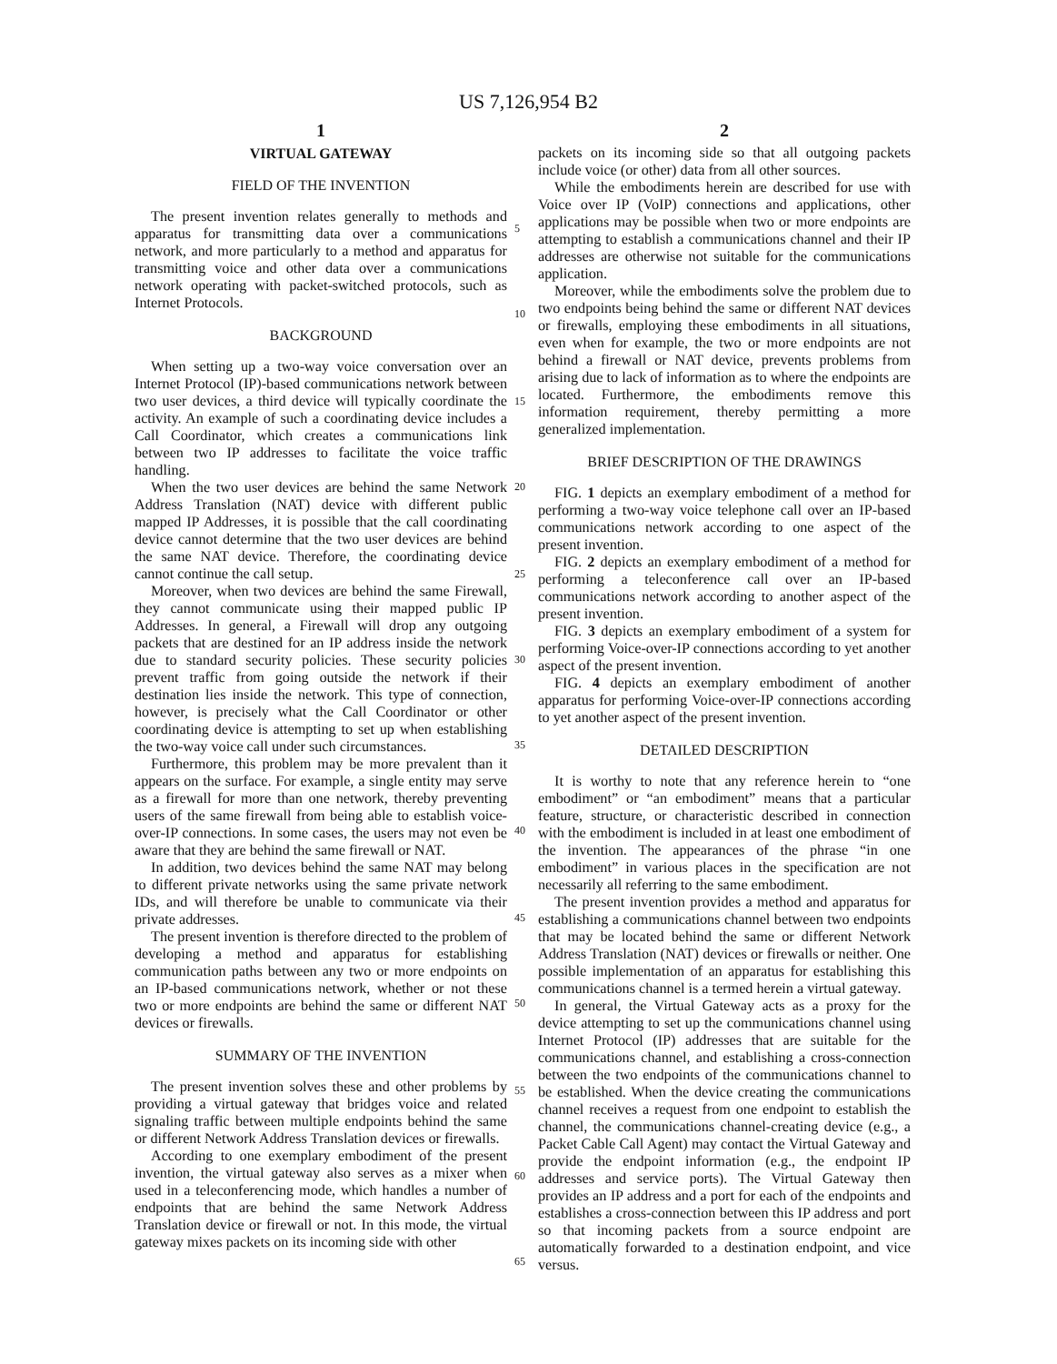US 7,126,954 B2
1
VIRTUAL GATEWAY
FIELD OF THE INVENTION
The present invention relates generally to methods and apparatus for transmitting data over a communications network, and more particularly to a method and apparatus for transmitting voice and other data over a communications network operating with packet-switched protocols, such as Internet Protocols.
BACKGROUND
When setting up a two-way voice conversation over an Internet Protocol (IP)-based communications network between two user devices, a third device will typically coordinate the activity. An example of such a coordinating device includes a Call Coordinator, which creates a communications link between two IP addresses to facilitate the voice traffic handling.
When the two user devices are behind the same Network Address Translation (NAT) device with different public mapped IP Addresses, it is possible that the call coordinating device cannot determine that the two user devices are behind the same NAT device. Therefore, the coordinating device cannot continue the call setup.
Moreover, when two devices are behind the same Firewall, they cannot communicate using their mapped public IP Addresses. In general, a Firewall will drop any outgoing packets that are destined for an IP address inside the network due to standard security policies. These security policies prevent traffic from going outside the network if their destination lies inside the network. This type of connection, however, is precisely what the Call Coordinator or other coordinating device is attempting to set up when establishing the two-way voice call under such circumstances.
Furthermore, this problem may be more prevalent than it appears on the surface. For example, a single entity may serve as a firewall for more than one network, thereby preventing users of the same firewall from being able to establish voice-over-IP connections. In some cases, the users may not even be aware that they are behind the same firewall or NAT.
In addition, two devices behind the same NAT may belong to different private networks using the same private network IDs, and will therefore be unable to communicate via their private addresses.
The present invention is therefore directed to the problem of developing a method and apparatus for establishing communication paths between any two or more endpoints on an IP-based communications network, whether or not these two or more endpoints are behind the same or different NAT devices or firewalls.
SUMMARY OF THE INVENTION
The present invention solves these and other problems by providing a virtual gateway that bridges voice and related signaling traffic between multiple endpoints behind the same or different Network Address Translation devices or firewalls.
According to one exemplary embodiment of the present invention, the virtual gateway also serves as a mixer when used in a teleconferencing mode, which handles a number of endpoints that are behind the same Network Address Translation device or firewall or not. In this mode, the virtual gateway mixes packets on its incoming side with other
5
10
15
20
25
30
35
40
45
50
55
60
65
2
packets on its incoming side so that all outgoing packets include voice (or other) data from all other sources.
While the embodiments herein are described for use with Voice over IP (VoIP) connections and applications, other applications may be possible when two or more endpoints are attempting to establish a communications channel and their IP addresses are otherwise not suitable for the communications application.
Moreover, while the embodiments solve the problem due to two endpoints being behind the same or different NAT devices or firewalls, employing these embodiments in all situations, even when for example, the two or more endpoints are not behind a firewall or NAT device, prevents problems from arising due to lack of information as to where the endpoints are located. Furthermore, the embodiments remove this information requirement, thereby permitting a more generalized implementation.
BRIEF DESCRIPTION OF THE DRAWINGS
FIG. 1 depicts an exemplary embodiment of a method for performing a two-way voice telephone call over an IP-based communications network according to one aspect of the present invention.
FIG. 2 depicts an exemplary embodiment of a method for performing a teleconference call over an IP-based communications network according to another aspect of the present invention.
FIG. 3 depicts an exemplary embodiment of a system for performing Voice-over-IP connections according to yet another aspect of the present invention.
FIG. 4 depicts an exemplary embodiment of another apparatus for performing Voice-over-IP connections according to yet another aspect of the present invention.
DETAILED DESCRIPTION
It is worthy to note that any reference herein to “one embodiment” or “an embodiment” means that a particular feature, structure, or characteristic described in connection with the embodiment is included in at least one embodiment of the invention. The appearances of the phrase “in one embodiment” in various places in the specification are not necessarily all referring to the same embodiment.
The present invention provides a method and apparatus for establishing a communications channel between two endpoints that may be located behind the same or different Network Address Translation (NAT) devices or firewalls or neither. One possible implementation of an apparatus for establishing this communications channel is a termed herein a virtual gateway.
In general, the Virtual Gateway acts as a proxy for the device attempting to set up the communications channel using Internet Protocol (IP) addresses that are suitable for the communications channel, and establishing a cross-connection between the two endpoints of the communications channel to be established. When the device creating the communications channel receives a request from one endpoint to establish the channel, the communications channel-creating device (e.g., a Packet Cable Call Agent) may contact the Virtual Gateway and provide the endpoint information (e.g., the endpoint IP addresses and service ports). The Virtual Gateway then provides an IP address and a port for each of the endpoints and establishes a cross-connection between this IP address and port so that incoming packets from a source endpoint are automatically forwarded to a destination endpoint, and vice versus.